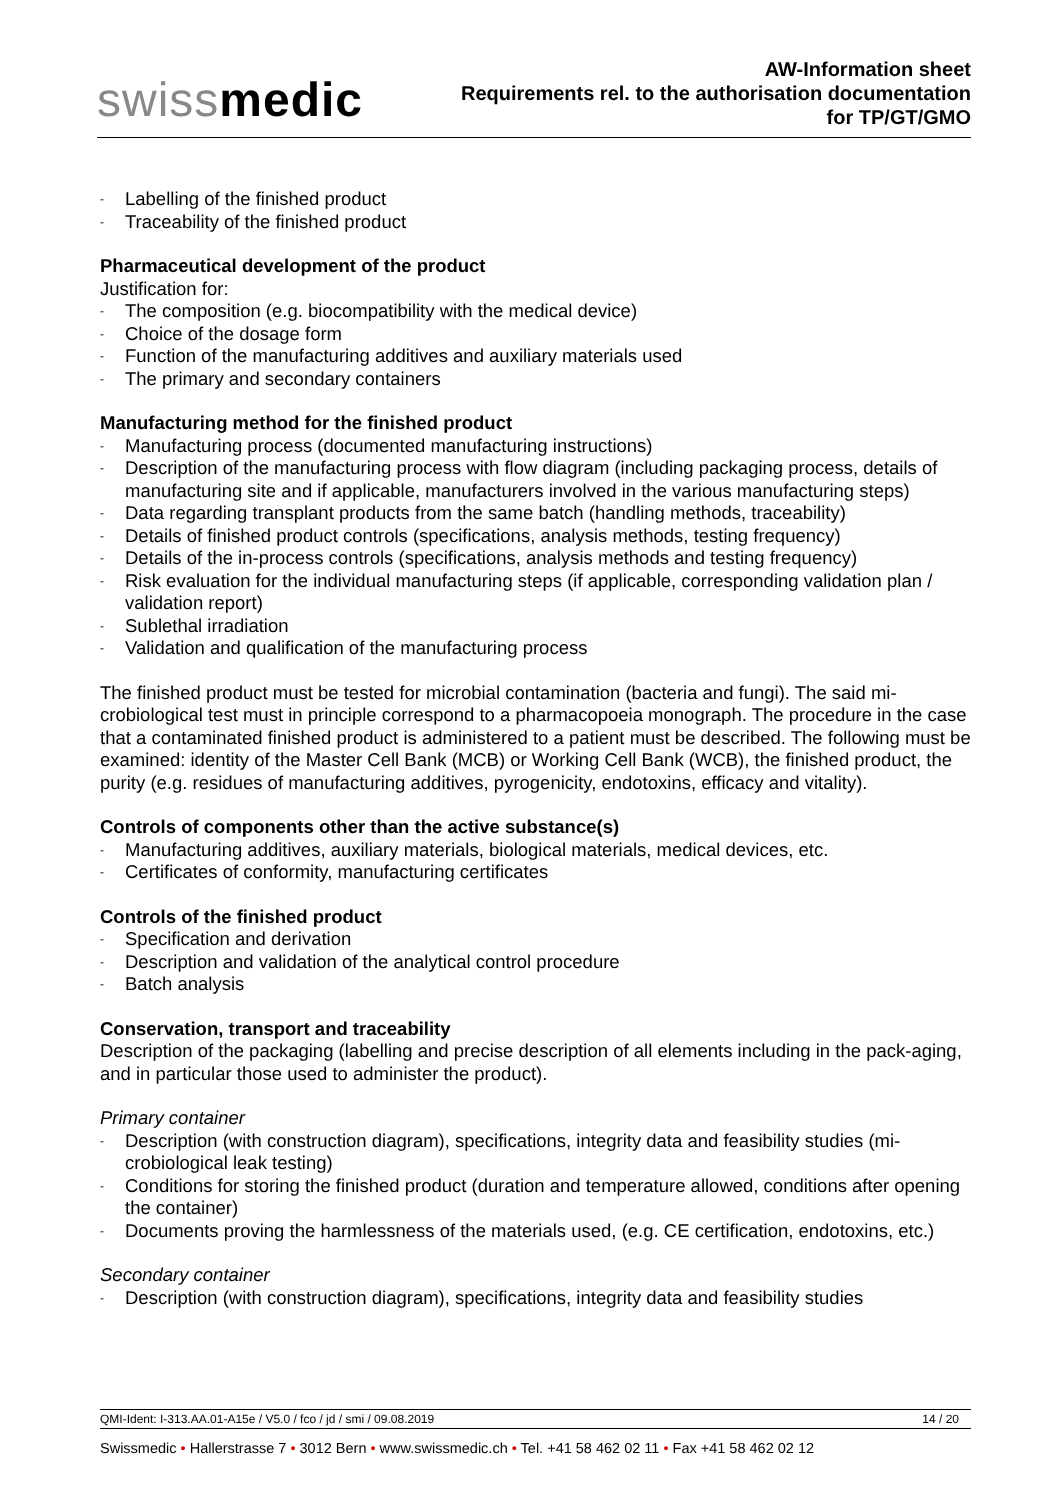swissmedic
AW-Information sheet
Requirements rel. to the authorisation documentation
for TP/GT/GMO
- Labelling of the finished product
- Traceability of the finished product
Pharmaceutical development of the product
Justification for:
- The composition (e.g. biocompatibility with the medical device)
- Choice of the dosage form
- Function of the manufacturing additives and auxiliary materials used
- The primary and secondary containers
Manufacturing method for the finished product
- Manufacturing process (documented manufacturing instructions)
- Description of the manufacturing process with flow diagram (including packaging process, details of manufacturing site and if applicable, manufacturers involved in the various manufacturing steps)
- Data regarding transplant products from the same batch (handling methods, traceability)
- Details of finished product controls (specifications, analysis methods, testing frequency)
- Details of the in-process controls (specifications, analysis methods and testing frequency)
- Risk evaluation for the individual manufacturing steps (if applicable, corresponding validation plan / validation report)
- Sublethal irradiation
- Validation and qualification of the manufacturing process
The finished product must be tested for microbial contamination (bacteria and fungi). The said mi-crobiological test must in principle correspond to a pharmacopoeia monograph. The procedure in the case that a contaminated finished product is administered to a patient must be described. The following must be examined: identity of the Master Cell Bank (MCB) or Working Cell Bank (WCB), the finished product, the purity (e.g. residues of manufacturing additives, pyrogenicity, endotoxins, efficacy and vitality).
Controls of components other than the active substance(s)
- Manufacturing additives, auxiliary materials, biological materials, medical devices, etc.
- Certificates of conformity, manufacturing certificates
Controls of the finished product
- Specification and derivation
- Description and validation of the analytical control procedure
- Batch analysis
Conservation, transport and traceability
Description of the packaging (labelling and precise description of all elements including in the pack-aging, and in particular those used to administer the product).
Primary container
- Description (with construction diagram), specifications, integrity data and feasibility studies (mi-crobiological leak testing)
- Conditions for storing the finished product (duration and temperature allowed, conditions after opening the container)
- Documents proving the harmlessness of the materials used, (e.g. CE certification, endotoxins, etc.)
Secondary container
- Description (with construction diagram), specifications, integrity data and feasibility studies
QMI-Ident: I-313.AA.01-A15e / V5.0 / fco / jd / smi / 09.08.2019 14 / 20
Swissmedic • Hallerstrasse 7 • 3012 Bern • www.swissmedic.ch • Tel. +41 58 462 02 11 • Fax +41 58 462 02 12